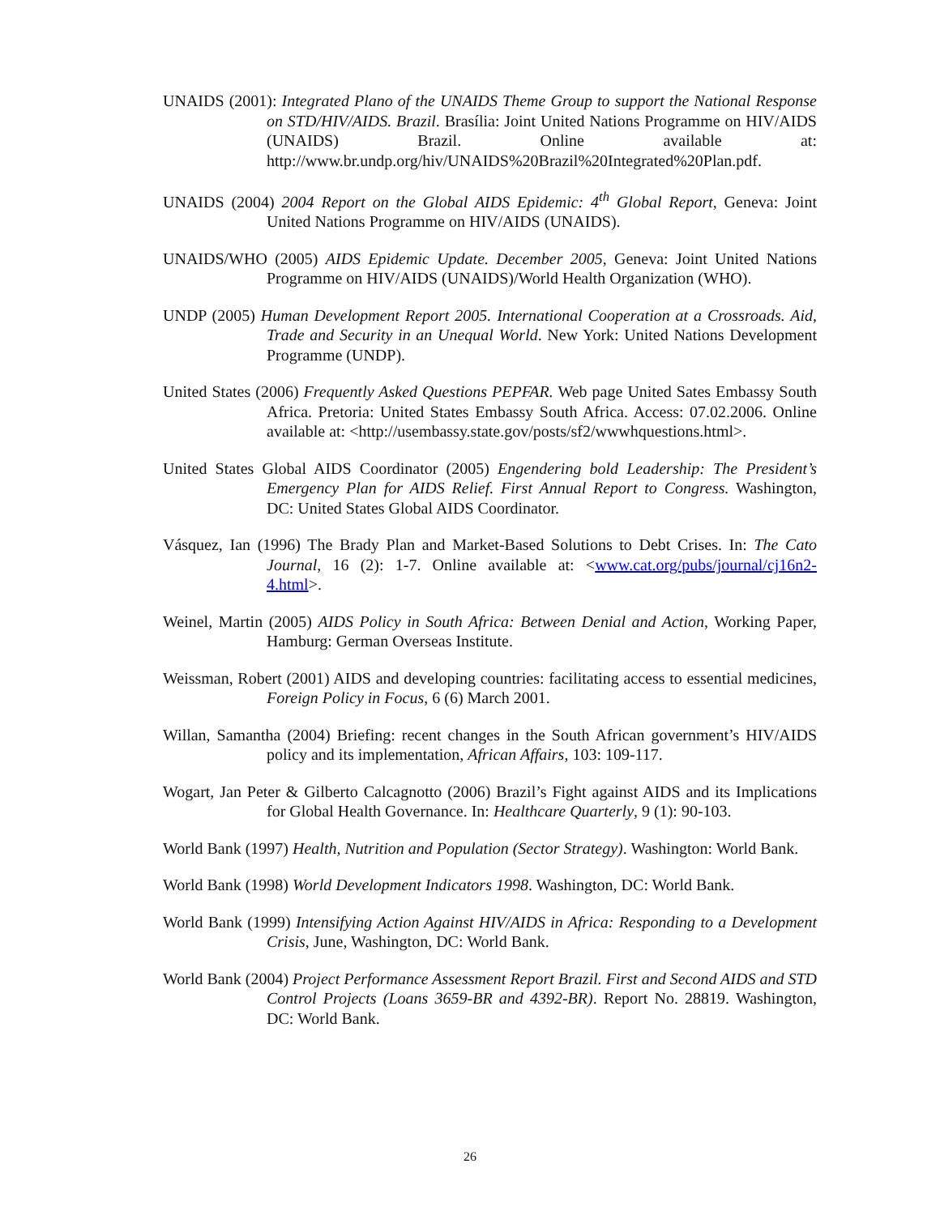UNAIDS (2001): Integrated Plano of the UNAIDS Theme Group to support the National Response on STD/HIV/AIDS. Brazil. Brasília: Joint United Nations Programme on HIV/AIDS (UNAIDS) Brazil. Online available at: http://www.br.undp.org/hiv/UNAIDS%20Brazil%20Integrated%20Plan.pdf.
UNAIDS (2004) 2004 Report on the Global AIDS Epidemic: 4<sup>th</sup> Global Report, Geneva: Joint United Nations Programme on HIV/AIDS (UNAIDS).
UNAIDS/WHO (2005) AIDS Epidemic Update. December 2005, Geneva: Joint United Nations Programme on HIV/AIDS (UNAIDS)/World Health Organization (WHO).
UNDP (2005) Human Development Report 2005. International Cooperation at a Crossroads. Aid, Trade and Security in an Unequal World. New York: United Nations Development Programme (UNDP).
United States (2006) Frequently Asked Questions PEPFAR. Web page United Sates Embassy South Africa. Pretoria: United States Embassy South Africa. Access: 07.02.2006. Online available at: <http://usembassy.state.gov/posts/sf2/wwwhquestions.html>.
United States Global AIDS Coordinator (2005) Engendering bold Leadership: The President’s Emergency Plan for AIDS Relief. First Annual Report to Congress. Washington, DC: United States Global AIDS Coordinator.
Vásquez, Ian (1996) The Brady Plan and Market-Based Solutions to Debt Crises. In: The Cato Journal, 16 (2): 1-7. Online available at: <www.cat.org/pubs/journal/cj16n2-4.html>.
Weinel, Martin (2005) AIDS Policy in South Africa: Between Denial and Action, Working Paper, Hamburg: German Overseas Institute.
Weissman, Robert (2001) AIDS and developing countries: facilitating access to essential medicines, Foreign Policy in Focus, 6 (6) March 2001.
Willan, Samantha (2004) Briefing: recent changes in the South African government’s HIV/AIDS policy and its implementation, African Affairs, 103: 109-117.
Wogart, Jan Peter & Gilberto Calcagnotto (2006) Brazil’s Fight against AIDS and its Implications for Global Health Governance. In: Healthcare Quarterly, 9 (1): 90-103.
World Bank (1997) Health, Nutrition and Population (Sector Strategy). Washington: World Bank.
World Bank (1998) World Development Indicators 1998. Washington, DC: World Bank.
World Bank (1999) Intensifying Action Against HIV/AIDS in Africa: Responding to a Development Crisis, June, Washington, DC: World Bank.
World Bank (2004) Project Performance Assessment Report Brazil. First and Second AIDS and STD Control Projects (Loans 3659-BR and 4392-BR). Report No. 28819. Washington, DC: World Bank.
26